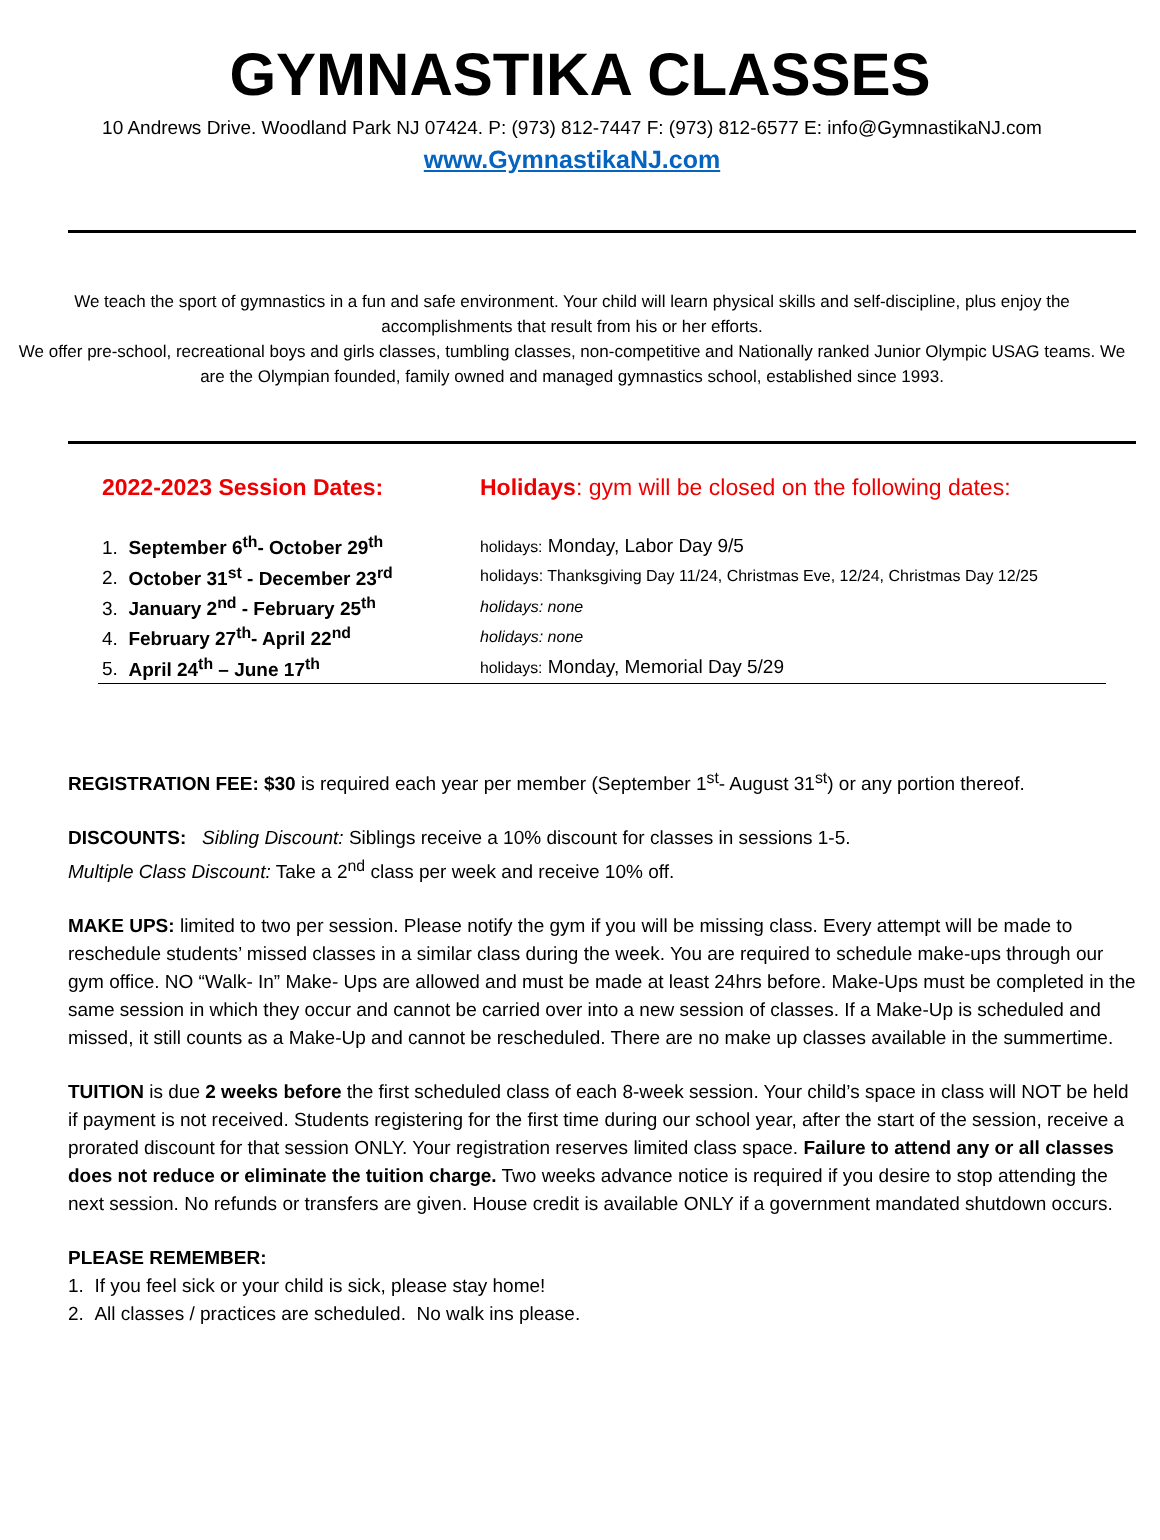GYMNASTIKA CLASSES
10 Andrews Drive. Woodland Park NJ 07424. P: (973) 812-7447 F: (973) 812-6577 E: info@GymnastikaNJ.com
www.GymnastikaNJ.com
We teach the sport of gymnastics in a fun and safe environment. Your child will learn physical skills and self-discipline, plus enjoy the accomplishments that result from his or her efforts.
We offer pre-school, recreational boys and girls classes, tumbling classes, non-competitive and Nationally ranked Junior Olympic USAG teams. We are the Olympian founded, family owned and managed gymnastics school, established since 1993.
| 2022-2023 Session Dates: | Holidays : gym will be closed on the following dates: |
| --- | --- |
| 1. September 6<sup>th</sup>- October 29<sup>th</sup> | holidays: Monday, Labor Day 9/5 |
| 2. October 31<sup>st</sup> - December 23<sup>rd</sup> | holidays: Thanksgiving Day 11/24, Christmas Eve, 12/24, Christmas Day 12/25 |
| 3. January 2<sup>nd</sup> - February 25<sup>th</sup> | holidays: none |
| 4. February 27<sup>th</sup>- April 22<sup>nd</sup> | holidays: none |
| 5. April 24<sup>th</sup> – June 17<sup>th</sup> | holidays: Monday, Memorial Day 5/29 |
REGISTRATION FEE: $30 is required each year per member (September 1<sup>st</sup>- August 31<sup>st</sup>) or any portion thereof.
DISCOUNTS: Sibling Discount: Siblings receive a 10% discount for classes in sessions 1-5.
Multiple Class Discount: Take a 2<sup>nd</sup> class per week and receive 10% off.
MAKE UPS: limited to two per session. Please notify the gym if you will be missing class. Every attempt will be made to reschedule students’ missed classes in a similar class during the week. You are required to schedule make-ups through our gym office. NO “Walk- In” Make- Ups are allowed and must be made at least 24hrs before. Make-Ups must be completed in the same session in which they occur and cannot be carried over into a new session of classes. If a Make-Up is scheduled and missed, it still counts as a Make-Up and cannot be rescheduled. There are no make up classes available in the summertime.
TUITION is due 2 weeks before the first scheduled class of each 8-week session. Your child’s space in class will NOT be held if payment is not received. Students registering for the first time during our school year, after the start of the session, receive a prorated discount for that session ONLY. Your registration reserves limited class space. Failure to attend any or all classes does not reduce or eliminate the tuition charge. Two weeks advance notice is required if you desire to stop attending the next session. No refunds or transfers are given. House credit is available ONLY if a government mandated shutdown occurs.
PLEASE REMEMBER:
1. If you feel sick or your child is sick, please stay home!
2. All classes / practices are scheduled. No walk ins please.